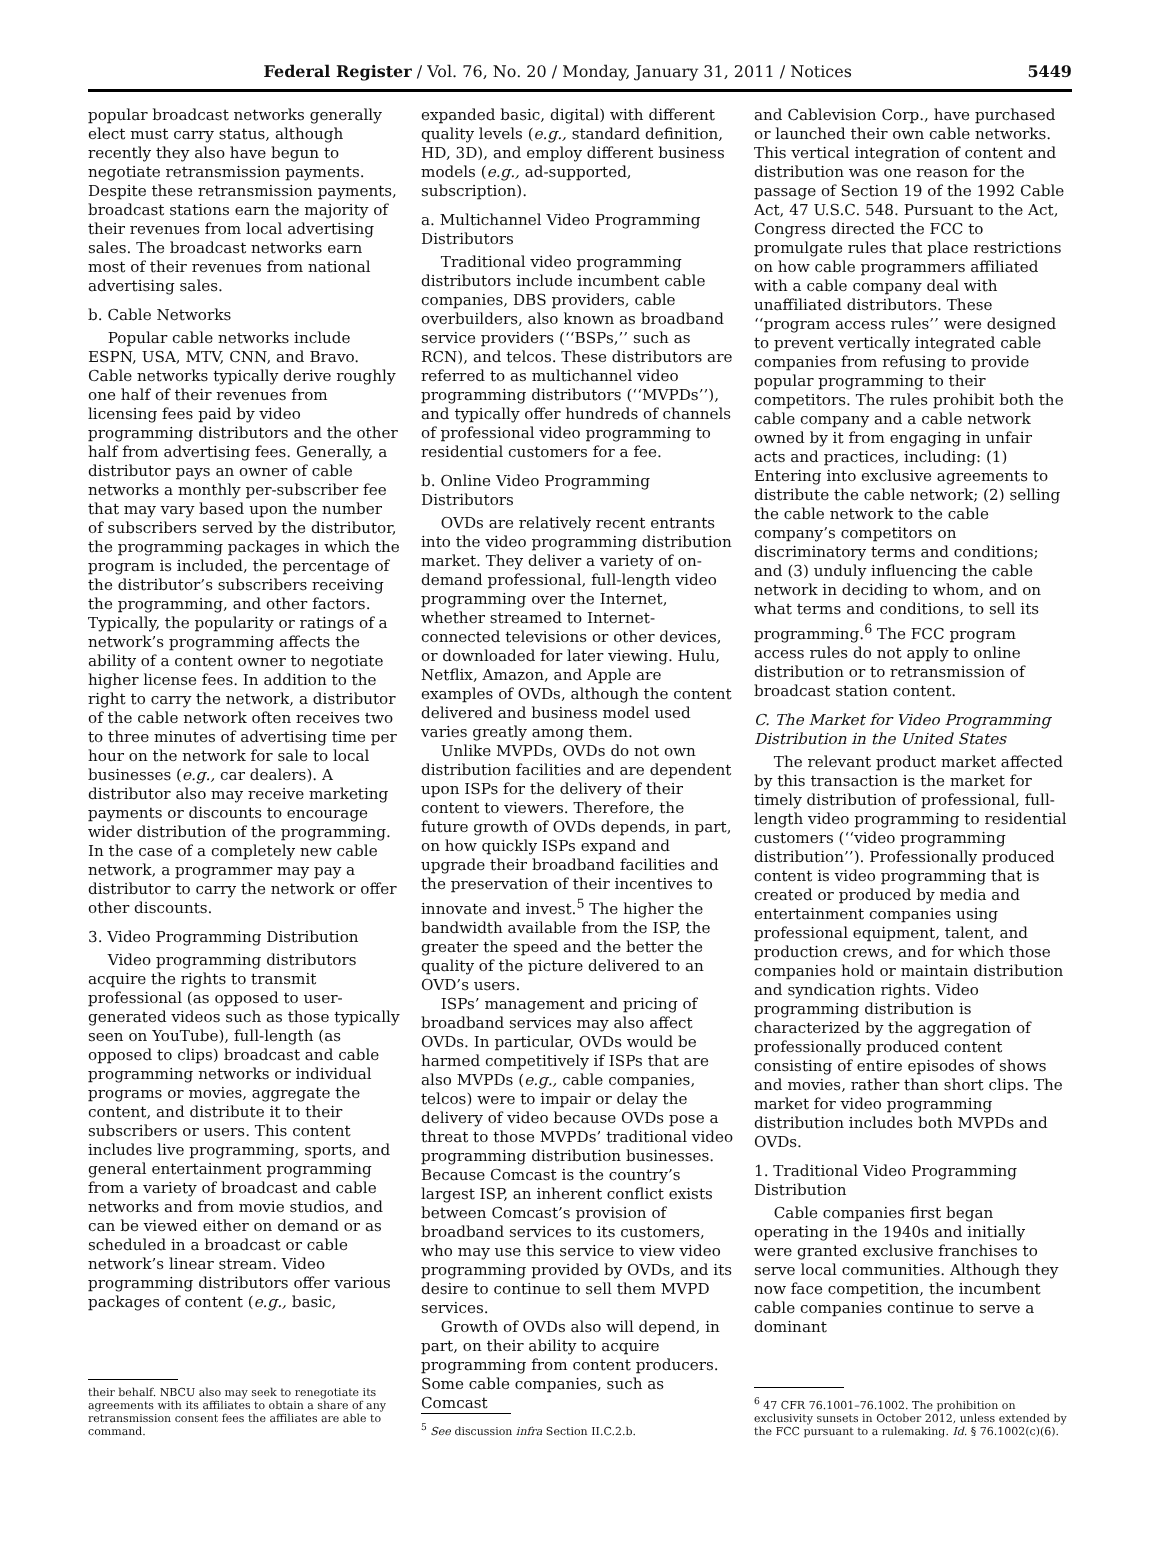Federal Register / Vol. 76, No. 20 / Monday, January 31, 2011 / Notices 5449
popular broadcast networks generally elect must carry status, although recently they also have begun to negotiate retransmission payments. Despite these retransmission payments, broadcast stations earn the majority of their revenues from local advertising sales. The broadcast networks earn most of their revenues from national advertising sales.
b. Cable Networks
Popular cable networks include ESPN, USA, MTV, CNN, and Bravo. Cable networks typically derive roughly one half of their revenues from licensing fees paid by video programming distributors and the other half from advertising fees. Generally, a distributor pays an owner of cable networks a monthly per-subscriber fee that may vary based upon the number of subscribers served by the distributor, the programming packages in which the program is included, the percentage of the distributor’s subscribers receiving the programming, and other factors. Typically, the popularity or ratings of a network’s programming affects the ability of a content owner to negotiate higher license fees. In addition to the right to carry the network, a distributor of the cable network often receives two to three minutes of advertising time per hour on the network for sale to local businesses (e.g., car dealers). A distributor also may receive marketing payments or discounts to encourage wider distribution of the programming. In the case of a completely new cable network, a programmer may pay a distributor to carry the network or offer other discounts.
3. Video Programming Distribution
Video programming distributors acquire the rights to transmit professional (as opposed to user-generated videos such as those typically seen on YouTube), full-length (as opposed to clips) broadcast and cable programming networks or individual programs or movies, aggregate the content, and distribute it to their subscribers or users. This content includes live programming, sports, and general entertainment programming from a variety of broadcast and cable networks and from movie studios, and can be viewed either on demand or as scheduled in a broadcast or cable network’s linear stream. Video programming distributors offer various packages of content (e.g., basic,
their behalf. NBCU also may seek to renegotiate its agreements with its affiliates to obtain a share of any retransmission consent fees the affiliates are able to command.
expanded basic, digital) with different quality levels (e.g., standard definition, HD, 3D), and employ different business models (e.g., ad-supported, subscription).
a. Multichannel Video Programming Distributors
Traditional video programming distributors include incumbent cable companies, DBS providers, cable overbuilders, also known as broadband service providers (‘‘BSPs,’’ such as RCN), and telcos. These distributors are referred to as multichannel video programming distributors (‘‘MVPDs’’), and typically offer hundreds of channels of professional video programming to residential customers for a fee.
b. Online Video Programming Distributors
OVDs are relatively recent entrants into the video programming distribution market. They deliver a variety of on-demand professional, full-length video programming over the Internet, whether streamed to Internet-connected televisions or other devices, or downloaded for later viewing. Hulu, Netflix, Amazon, and Apple are examples of OVDs, although the content delivered and business model used varies greatly among them.
Unlike MVPDs, OVDs do not own distribution facilities and are dependent upon ISPs for the delivery of their content to viewers. Therefore, the future growth of OVDs depends, in part, on how quickly ISPs expand and upgrade their broadband facilities and the preservation of their incentives to innovate and invest.<sup>5</sup> The higher the bandwidth available from the ISP, the greater the speed and the better the quality of the picture delivered to an OVD’s users.
ISPs’ management and pricing of broadband services may also affect OVDs. In particular, OVDs would be harmed competitively if ISPs that are also MVPDs (e.g., cable companies, telcos) were to impair or delay the delivery of video because OVDs pose a threat to those MVPDs’ traditional video programming distribution businesses. Because Comcast is the country’s largest ISP, an inherent conflict exists between Comcast’s provision of broadband services to its customers, who may use this service to view video programming provided by OVDs, and its desire to continue to sell them MVPD services.
Growth of OVDs also will depend, in part, on their ability to acquire programming from content producers. Some cable companies, such as Comcast
<sup>5</sup> See discussion infra Section II.C.2.b.
and Cablevision Corp., have purchased or launched their own cable networks. This vertical integration of content and distribution was one reason for the passage of Section 19 of the 1992 Cable Act, 47 U.S.C. 548. Pursuant to the Act, Congress directed the FCC to promulgate rules that place restrictions on how cable programmers affiliated with a cable company deal with unaffiliated distributors. These ‘‘program access rules’’ were designed to prevent vertically integrated cable companies from refusing to provide popular programming to their competitors. The rules prohibit both the cable company and a cable network owned by it from engaging in unfair acts and practices, including: (1) Entering into exclusive agreements to distribute the cable network; (2) selling the cable network to the cable company’s competitors on discriminatory terms and conditions; and (3) unduly influencing the cable network in deciding to whom, and on what terms and conditions, to sell its programming.<sup>6</sup> The FCC program access rules do not apply to online distribution or to retransmission of broadcast station content.
C. The Market for Video Programming Distribution in the United States
The relevant product market affected by this transaction is the market for timely distribution of professional, full-length video programming to residential customers (‘‘video programming distribution’’). Professionally produced content is video programming that is created or produced by media and entertainment companies using professional equipment, talent, and production crews, and for which those companies hold or maintain distribution and syndication rights. Video programming distribution is characterized by the aggregation of professionally produced content consisting of entire episodes of shows and movies, rather than short clips. The market for video programming distribution includes both MVPDs and OVDs.
1. Traditional Video Programming Distribution
Cable companies first began operating in the 1940s and initially were granted exclusive franchises to serve local communities. Although they now face competition, the incumbent cable companies continue to serve a dominant
<sup>6</sup> 47 CFR 76.1001–76.1002. The prohibition on exclusivity sunsets in October 2012, unless extended by the FCC pursuant to a rulemaking. Id. § 76.1002(c)(6).